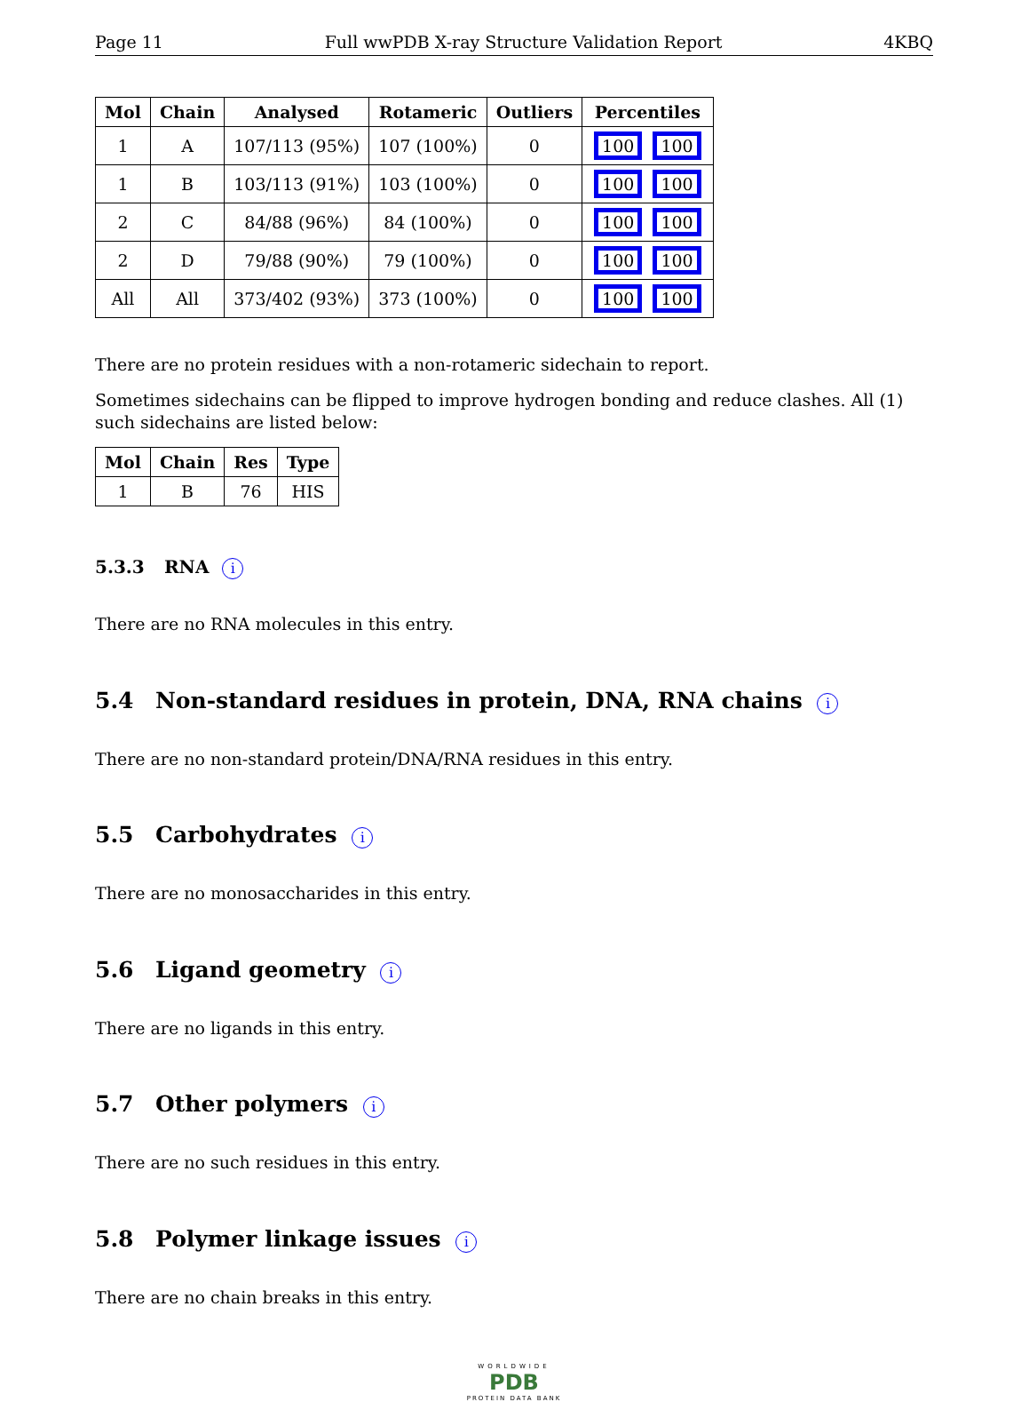Page 11 Full wwPDB X-ray Structure Validation Report 4KBQ
| Mol | Chain | Analysed | Rotameric | Outliers | Percentiles |
| --- | --- | --- | --- | --- | --- |
| 1 | A | 107/113 (95%) | 107 (100%) | 0 | 100 100 |
| 1 | B | 103/113 (91%) | 103 (100%) | 0 | 100 100 |
| 2 | C | 84/88 (96%) | 84 (100%) | 0 | 100 100 |
| 2 | D | 79/88 (90%) | 79 (100%) | 0 | 100 100 |
| All | All | 373/402 (93%) | 373 (100%) | 0 | 100 100 |
There are no protein residues with a non-rotameric sidechain to report.
Sometimes sidechains can be flipped to improve hydrogen bonding and reduce clashes. All (1) such sidechains are listed below:
| Mol | Chain | Res | Type |
| --- | --- | --- | --- |
| 1 | B | 76 | HIS |
5.3.3 RNA i
There are no RNA molecules in this entry.
5.4 Non-standard residues in protein, DNA, RNA chains i
There are no non-standard protein/DNA/RNA residues in this entry.
5.5 Carbohydrates i
There are no monosaccharides in this entry.
5.6 Ligand geometry i
There are no ligands in this entry.
5.7 Other polymers i
There are no such residues in this entry.
5.8 Polymer linkage issues i
There are no chain breaks in this entry.
WORLDWIDE
PDB
PROTEIN DATA BANK